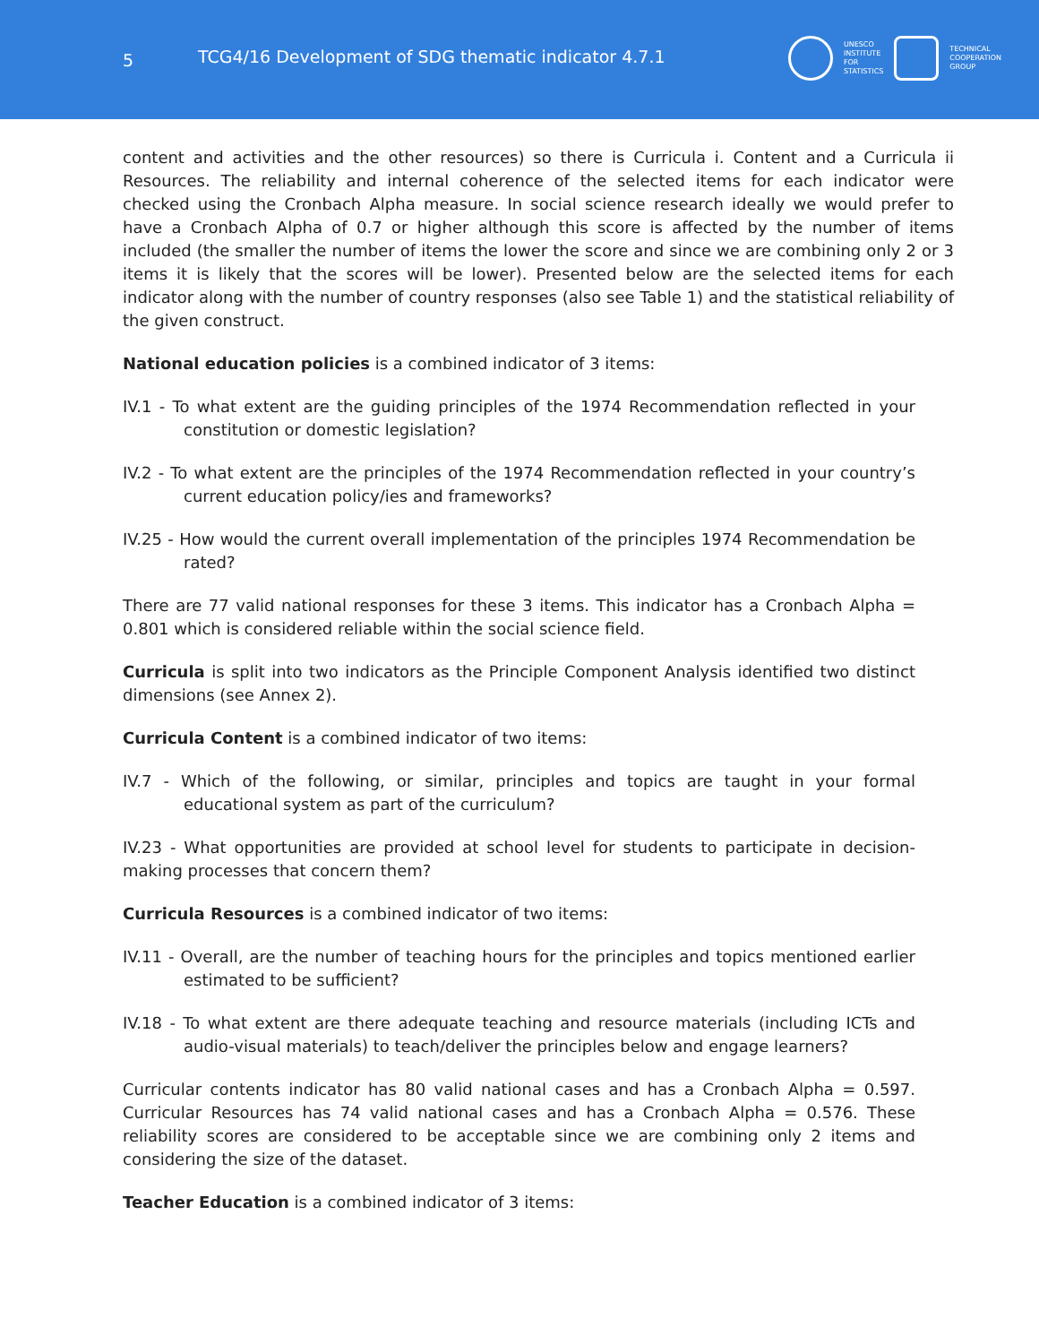5 TCG4/16 Development of SDG thematic indicator 4.7.1
UNESCO
INSTITUTE
FOR
STATISTICS
TECHNICAL
COOPERATION
GROUP
content and activities and the other resources) so there is Curricula i. Content and a Curricula ii Resources. The reliability and internal coherence of the selected items for each indicator were checked using the Cronbach Alpha measure. In social science research ideally we would prefer to have a Cronbach Alpha of 0.7 or higher although this score is affected by the number of items included (the smaller the number of items the lower the score and since we are combining only 2 or 3 items it is likely that the scores will be lower). Presented below are the selected items for each indicator along with the number of country responses (also see Table 1) and the statistical reliability of the given construct.
National education policies is a combined indicator of 3 items:
IV.1 - To what extent are the guiding principles of the 1974 Recommendation reflected in your constitution or domestic legislation?
IV.2 - To what extent are the principles of the 1974 Recommendation reflected in your country’s current education policy/ies and frameworks?
IV.25 - How would the current overall implementation of the principles 1974 Recommendation be rated?
There are 77 valid national responses for these 3 items. This indicator has a Cronbach Alpha = 0.801 which is considered reliable within the social science field.
Curricula is split into two indicators as the Principle Component Analysis identified two distinct dimensions (see Annex 2).
Curricula Content is a combined indicator of two items:
IV.7 - Which of the following, or similar, principles and topics are taught in your formal educational system as part of the curriculum?
IV.23 - What opportunities are provided at school level for students to participate in decision-making processes that concern them?
Curricula Resources is a combined indicator of two items:
IV.11 - Overall, are the number of teaching hours for the principles and topics mentioned earlier estimated to be sufficient?
IV.18 - To what extent are there adequate teaching and resource materials (including ICTs and audio-visual materials) to teach/deliver the principles below and engage learners?
Curricular contents indicator has 80 valid national cases and has a Cronbach Alpha = 0.597. Curricular Resources has 74 valid national cases and has a Cronbach Alpha = 0.576. These reliability scores are considered to be acceptable since we are combining only 2 items and considering the size of the dataset.
Teacher Education is a combined indicator of 3 items: